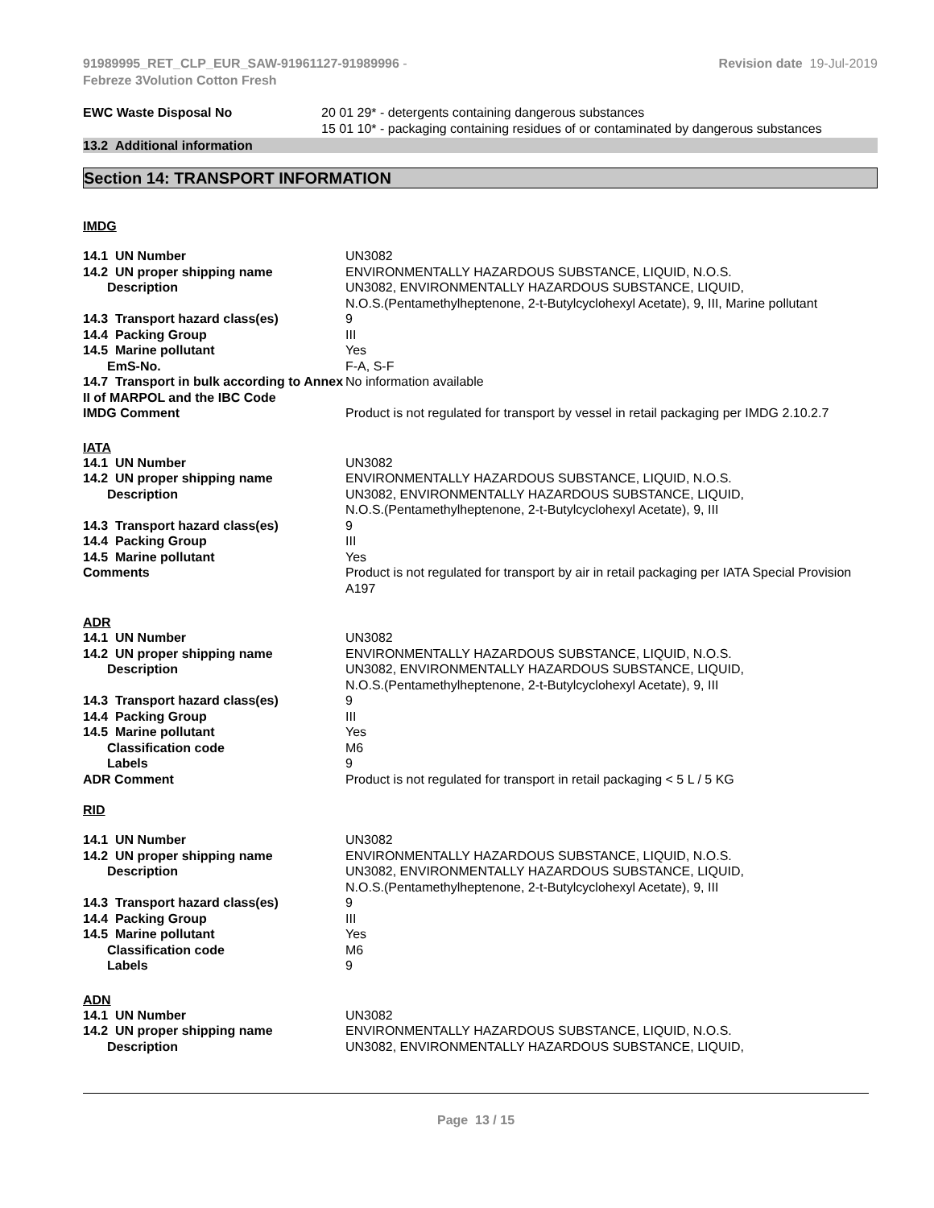91989995_RET_CLP_EUR_SAW-91961127-91989996 -
Febreze 3Volution Cotton Fresh
Revision date 19-Jul-2019
| EWC Waste Disposal No | 20 01 29* - detergents containing dangerous substances 15 01 10* - packaging containing residues of or contaminated by dangerous substances |
13.2 Additional information
Section 14: TRANSPORT INFORMATION
IMDG
| 14.1 UN Number | UN3082 |
| 14.2 UN proper shipping name | ENVIRONMENTALLY HAZARDOUS SUBSTANCE, LIQUID, N.O.S. |
| Description | UN3082, ENVIRONMENTALLY HAZARDOUS SUBSTANCE, LIQUID, N.O.S.(Pentamethylheptenone, 2-t-Butylcyclohexyl Acetate), 9, III, Marine pollutant |
| 14.3 Transport hazard class(es) | 9 |
| 14.4 Packing Group | III |
| 14.5 Marine pollutant | Yes |
| EmS-No. | F-A, S-F |
| 14.7 Transport in bulk according to Annex II of MARPOL and the IBC Code | No information available |
| IMDG Comment | Product is not regulated for transport by vessel in retail packaging per IMDG 2.10.2.7 |
IATA
| 14.1 UN Number | UN3082 |
| 14.2 UN proper shipping name | ENVIRONMENTALLY HAZARDOUS SUBSTANCE, LIQUID, N.O.S. |
| Description | UN3082, ENVIRONMENTALLY HAZARDOUS SUBSTANCE, LIQUID, N.O.S.(Pentamethylheptenone, 2-t-Butylcyclohexyl Acetate), 9, III |
| 14.3 Transport hazard class(es) | 9 |
| 14.4 Packing Group | III |
| 14.5 Marine pollutant | Yes |
| Comments | Product is not regulated for transport by air in retail packaging per IATA Special Provision A197 |
ADR
| 14.1 UN Number | UN3082 |
| 14.2 UN proper shipping name | ENVIRONMENTALLY HAZARDOUS SUBSTANCE, LIQUID, N.O.S. |
| Description | UN3082, ENVIRONMENTALLY HAZARDOUS SUBSTANCE, LIQUID, N.O.S.(Pentamethylheptenone, 2-t-Butylcyclohexyl Acetate), 9, III |
| 14.3 Transport hazard class(es) | 9 |
| 14.4 Packing Group | III |
| 14.5 Marine pollutant | Yes |
| Classification code | M6 |
| Labels | 9 |
| ADR Comment | Product is not regulated for transport in retail packaging < 5 L / 5 KG |
RID
| 14.1 UN Number | UN3082 |
| 14.2 UN proper shipping name | ENVIRONMENTALLY HAZARDOUS SUBSTANCE, LIQUID, N.O.S. |
| Description | UN3082, ENVIRONMENTALLY HAZARDOUS SUBSTANCE, LIQUID, N.O.S.(Pentamethylheptenone, 2-t-Butylcyclohexyl Acetate), 9, III |
| 14.3 Transport hazard class(es) | 9 |
| 14.4 Packing Group | III |
| 14.5 Marine pollutant | Yes |
| Classification code | M6 |
| Labels | 9 |
ADN
| 14.1 UN Number | UN3082 |
| 14.2 UN proper shipping name | ENVIRONMENTALLY HAZARDOUS SUBSTANCE, LIQUID, N.O.S. |
| Description | UN3082, ENVIRONMENTALLY HAZARDOUS SUBSTANCE, LIQUID, |
Page 13 / 15